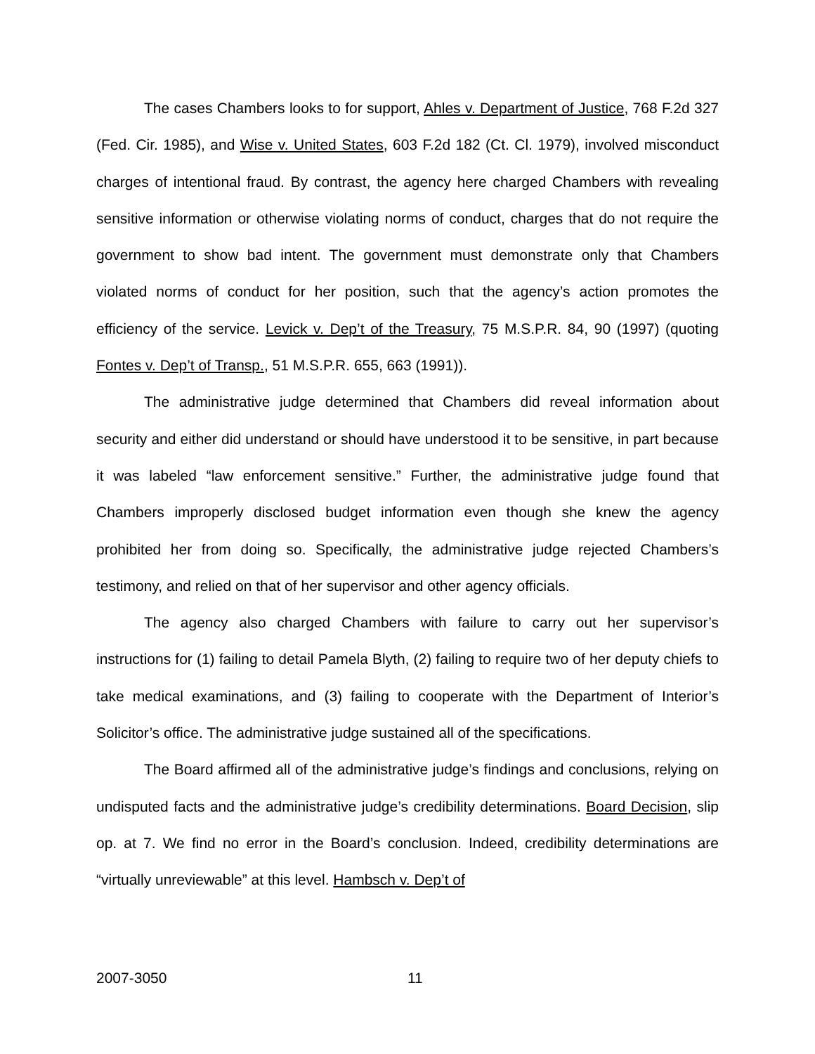The cases Chambers looks to for support, Ahles v. Department of Justice, 768 F.2d 327 (Fed. Cir. 1985), and Wise v. United States, 603 F.2d 182 (Ct. Cl. 1979), involved misconduct charges of intentional fraud. By contrast, the agency here charged Chambers with revealing sensitive information or otherwise violating norms of conduct, charges that do not require the government to show bad intent. The government must demonstrate only that Chambers violated norms of conduct for her position, such that the agency’s action promotes the efficiency of the service. Levick v. Dep’t of the Treasury, 75 M.S.P.R. 84, 90 (1997) (quoting Fontes v. Dep’t of Transp., 51 M.S.P.R. 655, 663 (1991)).
The administrative judge determined that Chambers did reveal information about security and either did understand or should have understood it to be sensitive, in part because it was labeled “law enforcement sensitive.” Further, the administrative judge found that Chambers improperly disclosed budget information even though she knew the agency prohibited her from doing so. Specifically, the administrative judge rejected Chambers’s testimony, and relied on that of her supervisor and other agency officials.
The agency also charged Chambers with failure to carry out her supervisor’s instructions for (1) failing to detail Pamela Blyth, (2) failing to require two of her deputy chiefs to take medical examinations, and (3) failing to cooperate with the Department of Interior’s Solicitor’s office. The administrative judge sustained all of the specifications.
The Board affirmed all of the administrative judge’s findings and conclusions, relying on undisputed facts and the administrative judge’s credibility determinations. Board Decision, slip op. at 7. We find no error in the Board’s conclusion. Indeed, credibility determinations are “virtually unreviewable” at this level. Hambsch v. Dep’t of
2007-3050 11